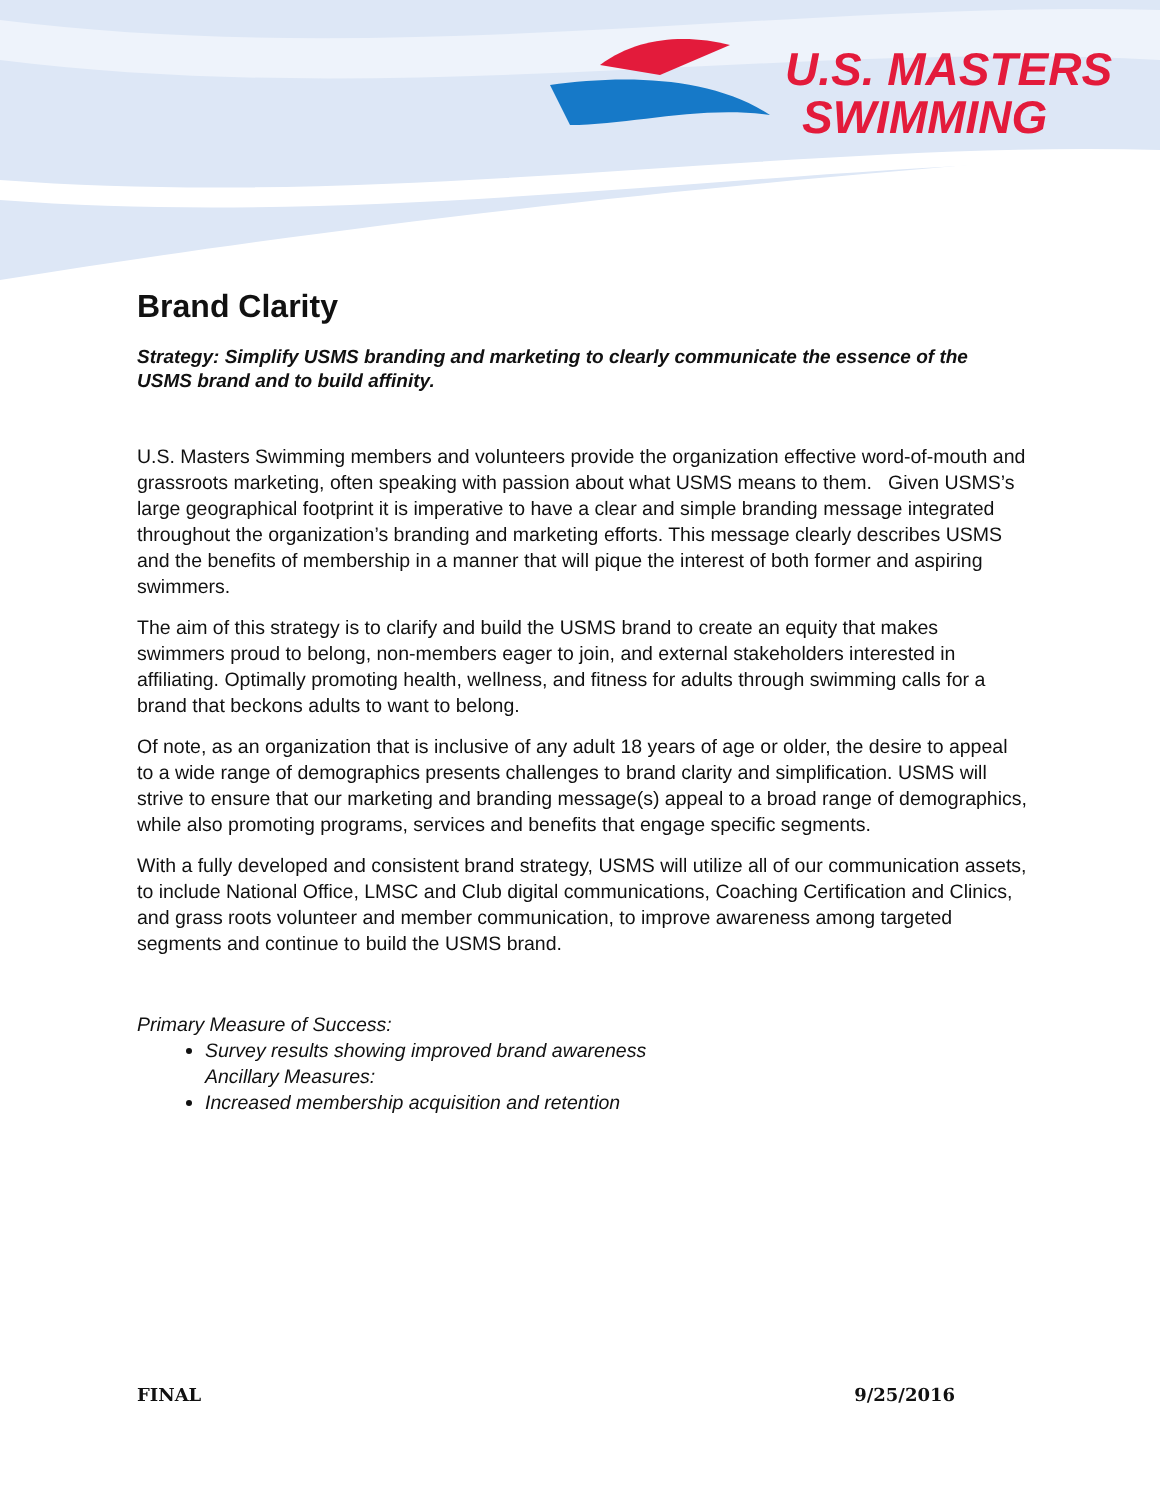U.S. MASTERS
SWIMMING
Brand Clarity
Strategy: Simplify USMS branding and marketing to clearly communicate the essence of the USMS brand and to build affinity.
U.S. Masters Swimming members and volunteers provide the organization effective word-of-mouth and grassroots marketing, often speaking with passion about what USMS means to them. Given USMS’s large geographical footprint it is imperative to have a clear and simple branding message integrated throughout the organization’s branding and marketing efforts. This message clearly describes USMS and the benefits of membership in a manner that will pique the interest of both former and aspiring swimmers.
The aim of this strategy is to clarify and build the USMS brand to create an equity that makes swimmers proud to belong, non-members eager to join, and external stakeholders interested in affiliating. Optimally promoting health, wellness, and fitness for adults through swimming calls for a brand that beckons adults to want to belong.
Of note, as an organization that is inclusive of any adult 18 years of age or older, the desire to appeal to a wide range of demographics presents challenges to brand clarity and simplification. USMS will strive to ensure that our marketing and branding message(s) appeal to a broad range of demographics, while also promoting programs, services and benefits that engage specific segments.
With a fully developed and consistent brand strategy, USMS will utilize all of our communication assets, to include National Office, LMSC and Club digital communications, Coaching Certification and Clinics, and grass roots volunteer and member communication, to improve awareness among targeted segments and continue to build the USMS brand.
Primary Measure of Success:
Survey results showing improved brand awareness
Ancillary Measures:
Increased membership acquisition and retention
FINAL 9/25/2016